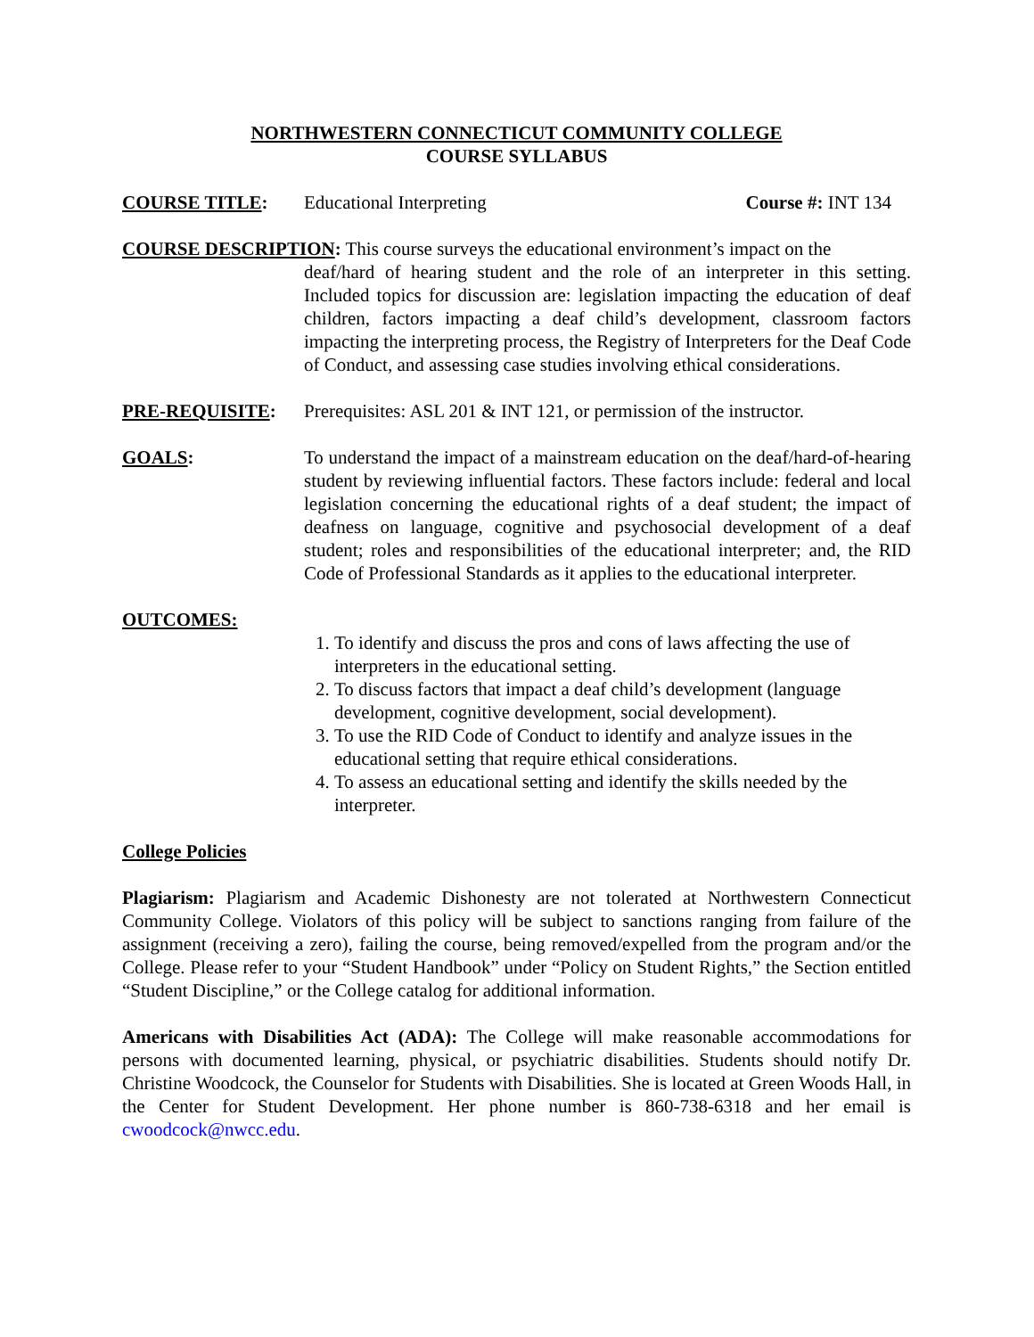NORTHWESTERN CONNECTICUT COMMUNITY COLLEGE
COURSE SYLLABUS
COURSE TITLE: Educational Interpreting Course #: INT 134
COURSE DESCRIPTION: This course surveys the educational environment’s impact on the
deaf/hard of hearing student and the role of an interpreter in this setting. Included topics for discussion are: legislation impacting the education of deaf children, factors impacting a deaf child’s development, classroom factors impacting the interpreting process, the Registry of Interpreters for the Deaf Code of Conduct, and assessing case studies involving ethical considerations.
PRE-REQUISITE: Prerequisites: ASL 201 & INT 121, or permission of the instructor.
GOALS: To understand the impact of a mainstream education on the deaf/hard-of-hearing student by reviewing influential factors. These factors include: federal and local legislation concerning the educational rights of a deaf student; the impact of deafness on language, cognitive and psychosocial development of a deaf student; roles and responsibilities of the educational interpreter; and, the RID Code of Professional Standards as it applies to the educational interpreter.
OUTCOMES:
1. To identify and discuss the pros and cons of laws affecting the use of interpreters in the educational setting.
2. To discuss factors that impact a deaf child’s development (language development, cognitive development, social development).
3. To use the RID Code of Conduct to identify and analyze issues in the educational setting that require ethical considerations.
4. To assess an educational setting and identify the skills needed by the interpreter.
College Policies
Plagiarism: Plagiarism and Academic Dishonesty are not tolerated at Northwestern Connecticut Community College. Violators of this policy will be subject to sanctions ranging from failure of the assignment (receiving a zero), failing the course, being removed/expelled from the program and/or the College. Please refer to your “Student Handbook” under “Policy on Student Rights,” the Section entitled “Student Discipline,” or the College catalog for additional information.
Americans with Disabilities Act (ADA): The College will make reasonable accommodations for persons with documented learning, physical, or psychiatric disabilities. Students should notify Dr. Christine Woodcock, the Counselor for Students with Disabilities. She is located at Green Woods Hall, in the Center for Student Development. Her phone number is 860-738-6318 and her email is cwoodcock@nwcc.edu.